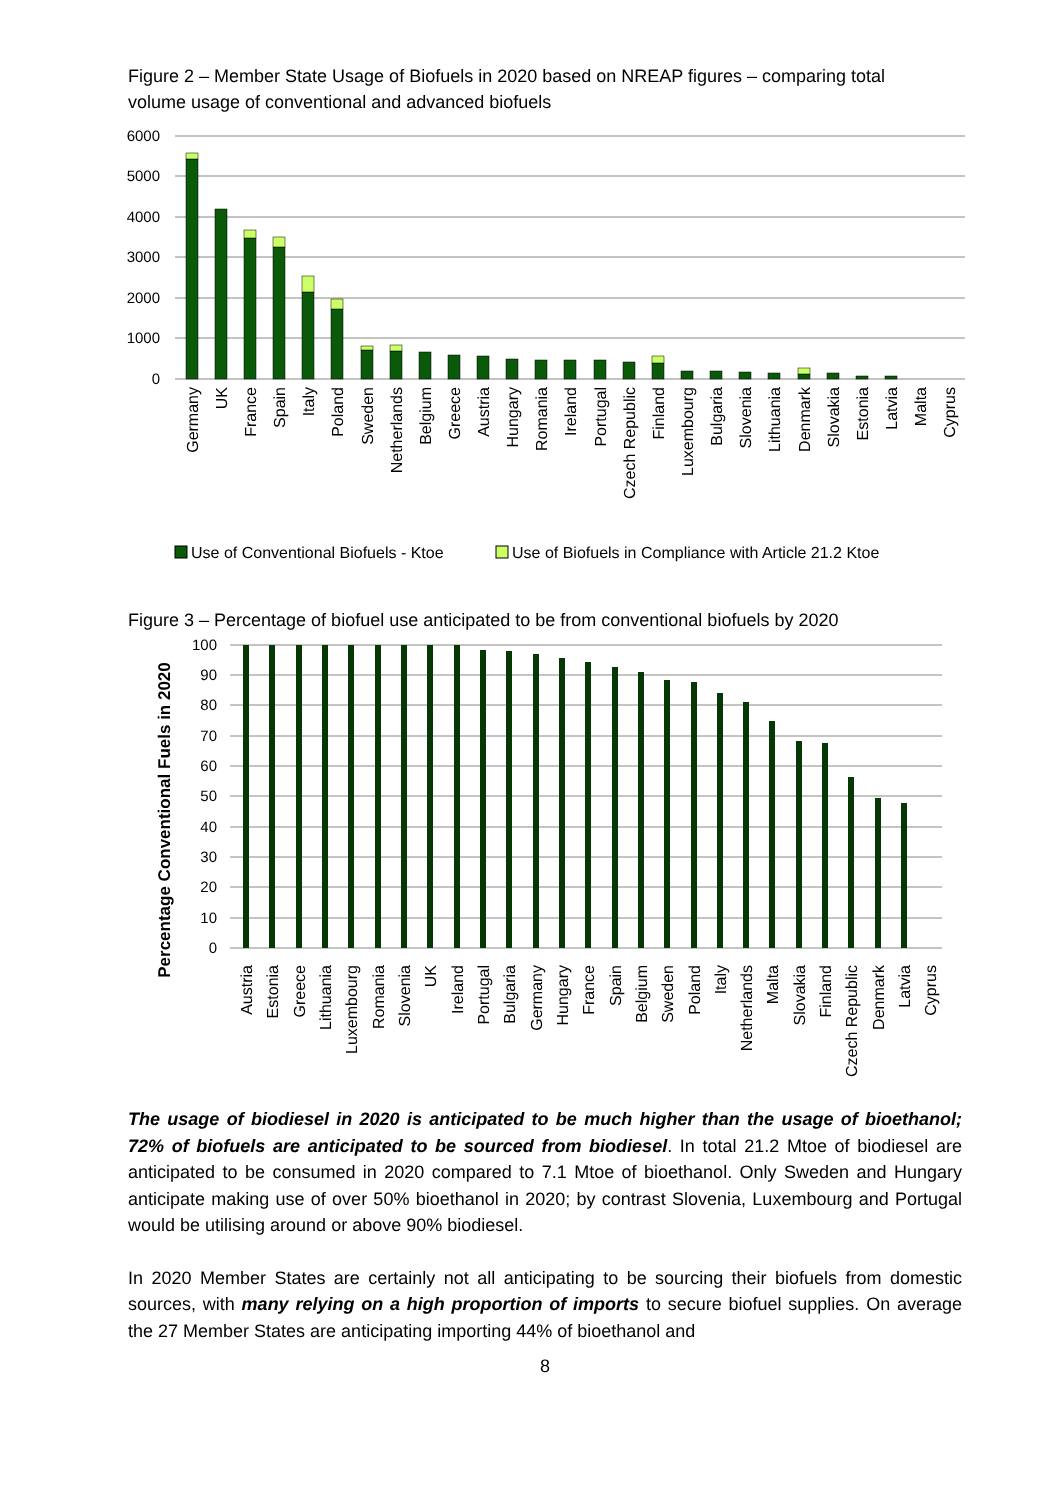Figure 2 – Member State Usage of Biofuels in 2020 based on NREAP figures – comparing total volume usage of conventional and advanced biofuels
6000
5000
4000
3000
2000
1000
0
Germany
UK
France
Spain
Italy
Poland
Sweden
Netherlands
Belgium
Greece
Austria
Hungary
Romania
Ireland
Portugal
Czech Republic
Finland
Luxembourg
Bulgaria
Slovenia
Lithuania
Denmark
Slovakia
Estonia
Latvia
Malta
Cyprus
Use of Conventional Biofuels - Ktoe
Use of Biofuels in Compliance with Article 21.2 Ktoe
Figure 3 – Percentage of biofuel use anticipated to be from conventional biofuels by 2020
100
90
80
70
60
50
40
30
20
10
0
Percentage Conventional Fuels in 2020
Austria
Estonia
Greece
Lithuania
Luxembourg
Romania
Slovenia
UK
Ireland
Portugal
Bulgaria
Germany
Hungary
France
Spain
Belgium
Sweden
Poland
Italy
Netherlands
Malta
Slovakia
Finland
Czech Republic
Denmark
Latvia
Cyprus
The usage of biodiesel in 2020 is anticipated to be much higher than the usage of bioethanol; 72% of biofuels are anticipated to be sourced from biodiesel. In total 21.2 Mtoe of biodiesel are anticipated to be consumed in 2020 compared to 7.1 Mtoe of bioethanol. Only Sweden and Hungary anticipate making use of over 50% bioethanol in 2020; by contrast Slovenia, Luxembourg and Portugal would be utilising around or above 90% biodiesel.
In 2020 Member States are certainly not all anticipating to be sourcing their biofuels from domestic sources, with many relying on a high proportion of imports to secure biofuel supplies. On average the 27 Member States are anticipating importing 44% of bioethanol and
8